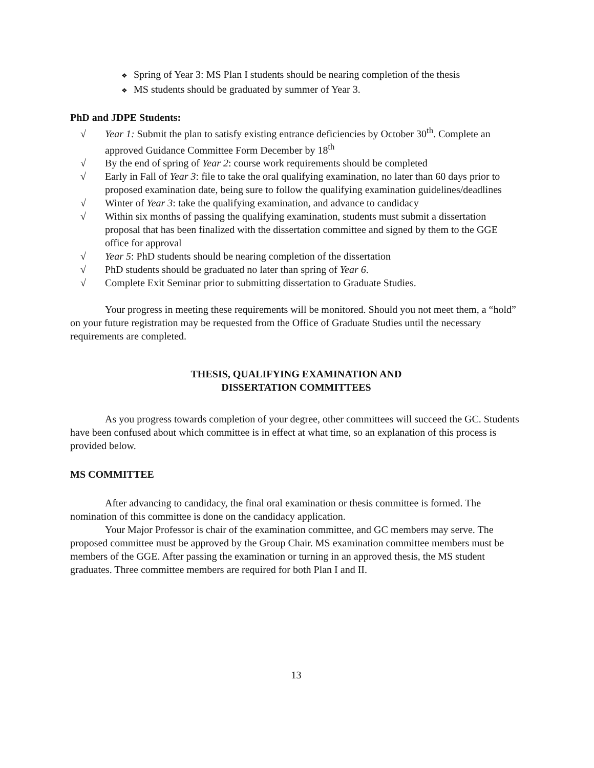❖ Spring of Year 3: MS Plan I students should be nearing completion of the thesis
❖ MS students should be graduated by summer of Year 3.
PhD and JDPE Students:
√ Year 1: Submit the plan to satisfy existing entrance deficiencies by October 30<sup>th</sup>. Complete an approved Guidance Committee Form December by 18<sup>th</sup>
√ By the end of spring of Year 2: course work requirements should be completed
√ Early in Fall of Year 3: file to take the oral qualifying examination, no later than 60 days prior to proposed examination date, being sure to follow the qualifying examination guidelines/deadlines
√ Winter of Year 3: take the qualifying examination, and advance to candidacy
√ Within six months of passing the qualifying examination, students must submit a dissertation proposal that has been finalized with the dissertation committee and signed by them to the GGE office for approval
√ Year 5: PhD students should be nearing completion of the dissertation
√ PhD students should be graduated no later than spring of Year 6.
√ Complete Exit Seminar prior to submitting dissertation to Graduate Studies.
Your progress in meeting these requirements will be monitored. Should you not meet them, a “hold” on your future registration may be requested from the Office of Graduate Studies until the necessary requirements are completed.
THESIS, QUALIFYING EXAMINATION AND
DISSERTATION COMMITTEES
As you progress towards completion of your degree, other committees will succeed the GC. Students have been confused about which committee is in effect at what time, so an explanation of this process is provided below.
MS COMMITTEE
After advancing to candidacy, the final oral examination or thesis committee is formed. The nomination of this committee is done on the candidacy application.
Your Major Professor is chair of the examination committee, and GC members may serve. The proposed committee must be approved by the Group Chair. MS examination committee members must be members of the GGE. After passing the examination or turning in an approved thesis, the MS student graduates. Three committee members are required for both Plan I and II.
13